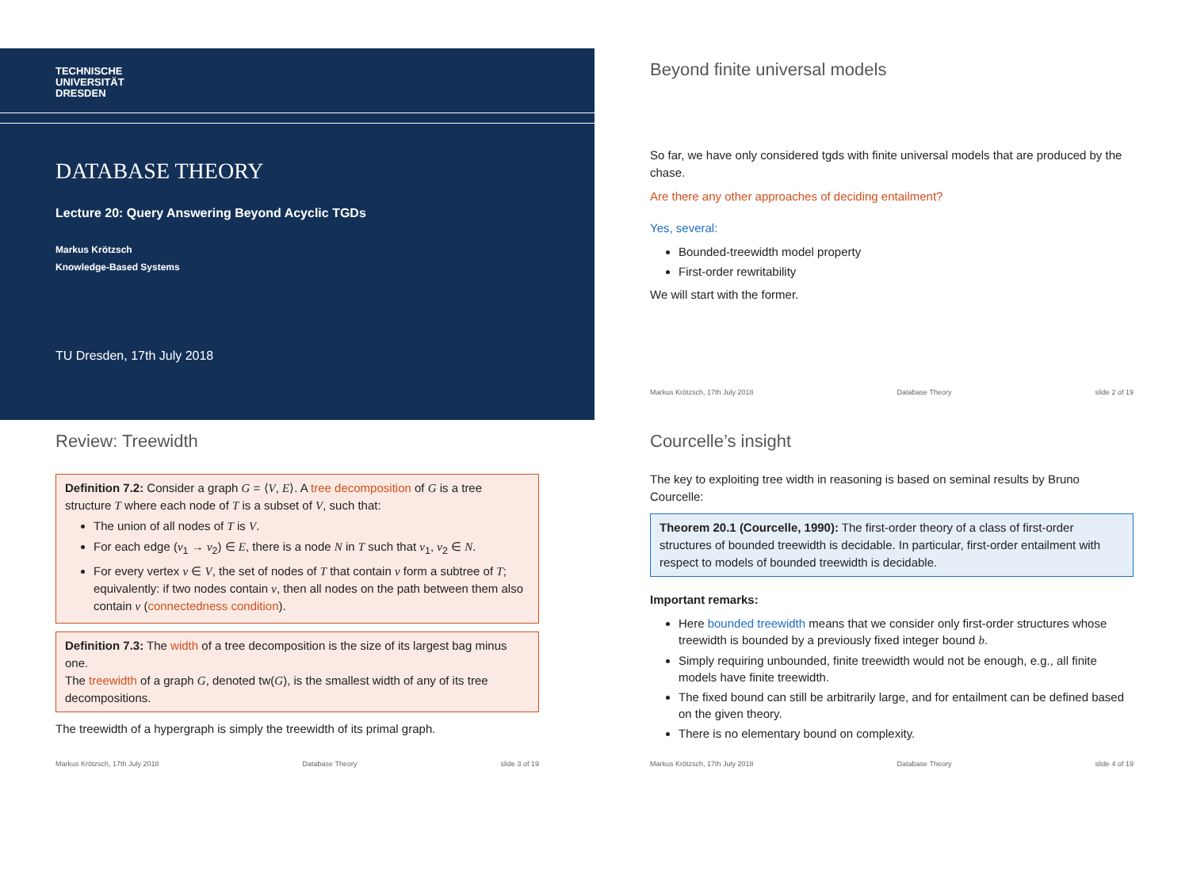TECHNISCHE
UNIVERSITÄT
DRESDEN
DATABASE THEORY
Lecture 20: Query Answering Beyond Acyclic TGDs
Markus Krötzsch
Knowledge-Based Systems
TU Dresden, 17th July 2018
Beyond finite universal models
So far, we have only considered tgds with finite universal models that are produced by the chase.
Are there any other approaches of deciding entailment?
Yes, several:
Bounded-treewidth model property
First-order rewritability
We will start with the former.
Markus Krötzsch, 17th July 2018 Database Theory slide 2 of 19
Review: Treewidth
Definition 7.2: Consider a graph G = ⟨V, E⟩. A tree decomposition of G is a tree structure T where each node of T is a subset of V, such that:
The union of all nodes of T is V.
For each edge (v<sub>1</sub> → v<sub>2</sub>) ∈ E, there is a node N in T such that v<sub>1</sub>, v<sub>2</sub> ∈ N.
For every vertex v ∈ V, the set of nodes of T that contain v form a subtree of T; equivalently: if two nodes contain v, then all nodes on the path between them also contain v (connectedness condition).
Definition 7.3: The width of a tree decomposition is the size of its largest bag minus one.
The treewidth of a graph G, denoted tw(G), is the smallest width of any of its tree decompositions.
The treewidth of a hypergraph is simply the treewidth of its primal graph.
Markus Krötzsch, 17th July 2018 Database Theory slide 3 of 19
Courcelle’s insight
The key to exploiting tree width in reasoning is based on seminal results by Bruno Courcelle:
Theorem 20.1 (Courcelle, 1990): The first-order theory of a class of first-order structures of bounded treewidth is decidable. In particular, first-order entailment with respect to models of bounded treewidth is decidable.
Important remarks:
Here bounded treewidth means that we consider only first-order structures whose treewidth is bounded by a previously fixed integer bound b.
Simply requiring unbounded, finite treewidth would not be enough, e.g., all finite models have finite treewidth.
The fixed bound can still be arbitrarily large, and for entailment can be defined based on the given theory.
There is no elementary bound on complexity.
Markus Krötzsch, 17th July 2018 Database Theory slide 4 of 19